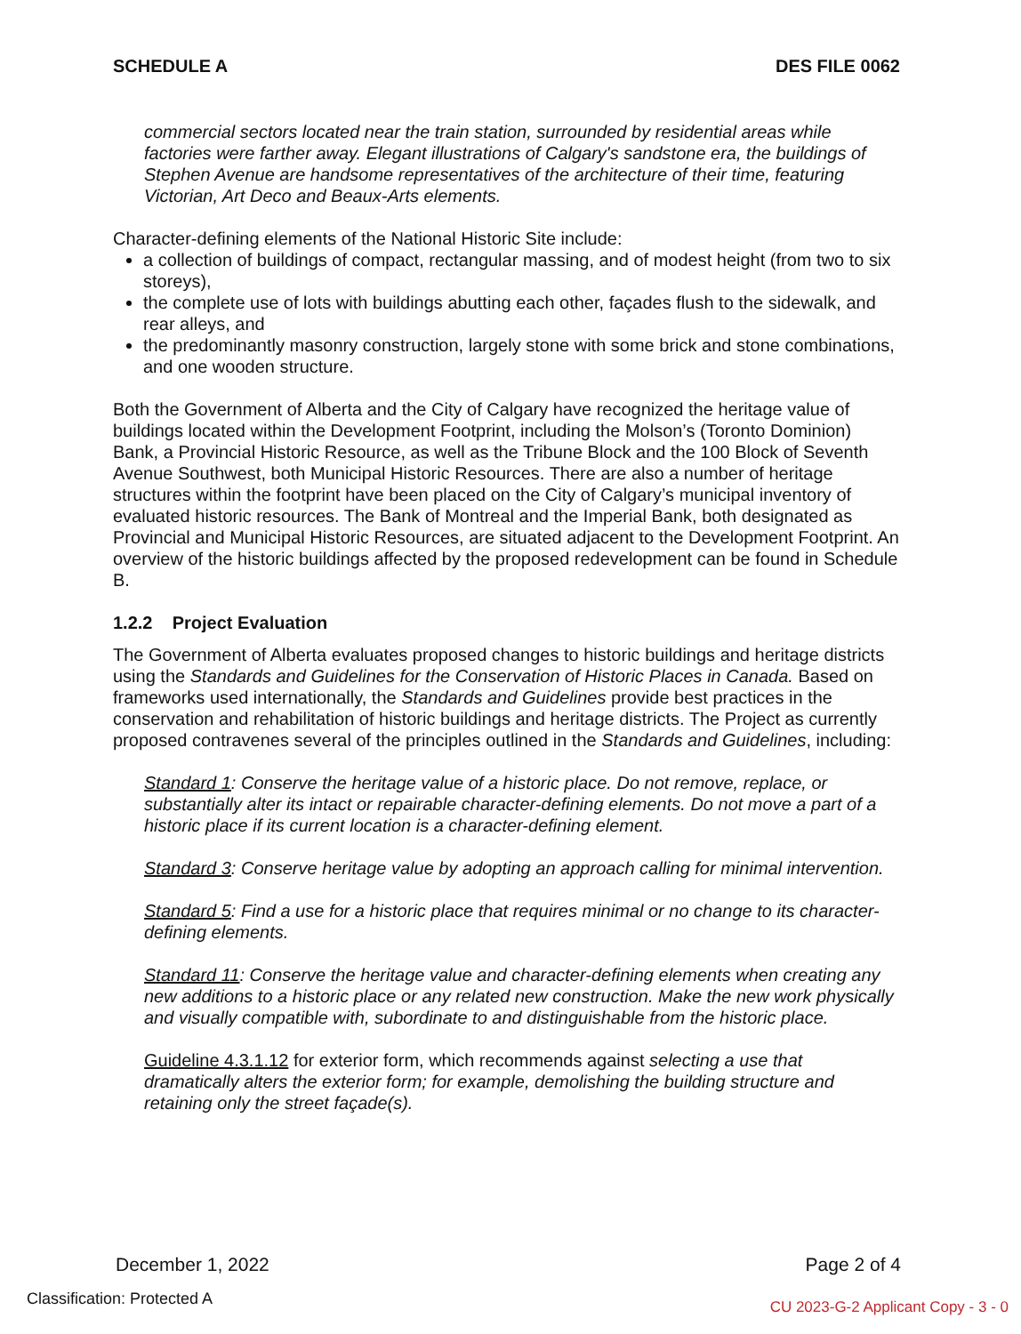SCHEDULE A DES FILE 0062
commercial sectors located near the train station, surrounded by residential areas while factories were farther away. Elegant illustrations of Calgary's sandstone era, the buildings of Stephen Avenue are handsome representatives of the architecture of their time, featuring Victorian, Art Deco and Beaux-Arts elements.
Character-defining elements of the National Historic Site include:
a collection of buildings of compact, rectangular massing, and of modest height (from two to six storeys),
the complete use of lots with buildings abutting each other, façades flush to the sidewalk, and rear alleys, and
the predominantly masonry construction, largely stone with some brick and stone combinations, and one wooden structure.
Both the Government of Alberta and the City of Calgary have recognized the heritage value of buildings located within the Development Footprint, including the Molson’s (Toronto Dominion) Bank, a Provincial Historic Resource, as well as the Tribune Block and the 100 Block of Seventh Avenue Southwest, both Municipal Historic Resources. There are also a number of heritage structures within the footprint have been placed on the City of Calgary’s municipal inventory of evaluated historic resources. The Bank of Montreal and the Imperial Bank, both designated as Provincial and Municipal Historic Resources, are situated adjacent to the Development Footprint. An overview of the historic buildings affected by the proposed redevelopment can be found in Schedule B.
1.2.2 Project Evaluation
The Government of Alberta evaluates proposed changes to historic buildings and heritage districts using the Standards and Guidelines for the Conservation of Historic Places in Canada. Based on frameworks used internationally, the Standards and Guidelines provide best practices in the conservation and rehabilitation of historic buildings and heritage districts. The Project as currently proposed contravenes several of the principles outlined in the Standards and Guidelines, including:
Standard 1: Conserve the heritage value of a historic place. Do not remove, replace, or substantially alter its intact or repairable character-defining elements. Do not move a part of a historic place if its current location is a character-defining element.
Standard 3: Conserve heritage value by adopting an approach calling for minimal intervention.
Standard 5: Find a use for a historic place that requires minimal or no change to its character-defining elements.
Standard 11: Conserve the heritage value and character-defining elements when creating any new additions to a historic place or any related new construction. Make the new work physically and visually compatible with, subordinate to and distinguishable from the historic place.
Guideline 4.3.1.12 for exterior form, which recommends against selecting a use that dramatically alters the exterior form; for example, demolishing the building structure and retaining only the street façade(s).
December 1, 2022 Page 2 of 4
Classification: Protected A
CU 2023-G-2 Applicant Copy - 3 - 0